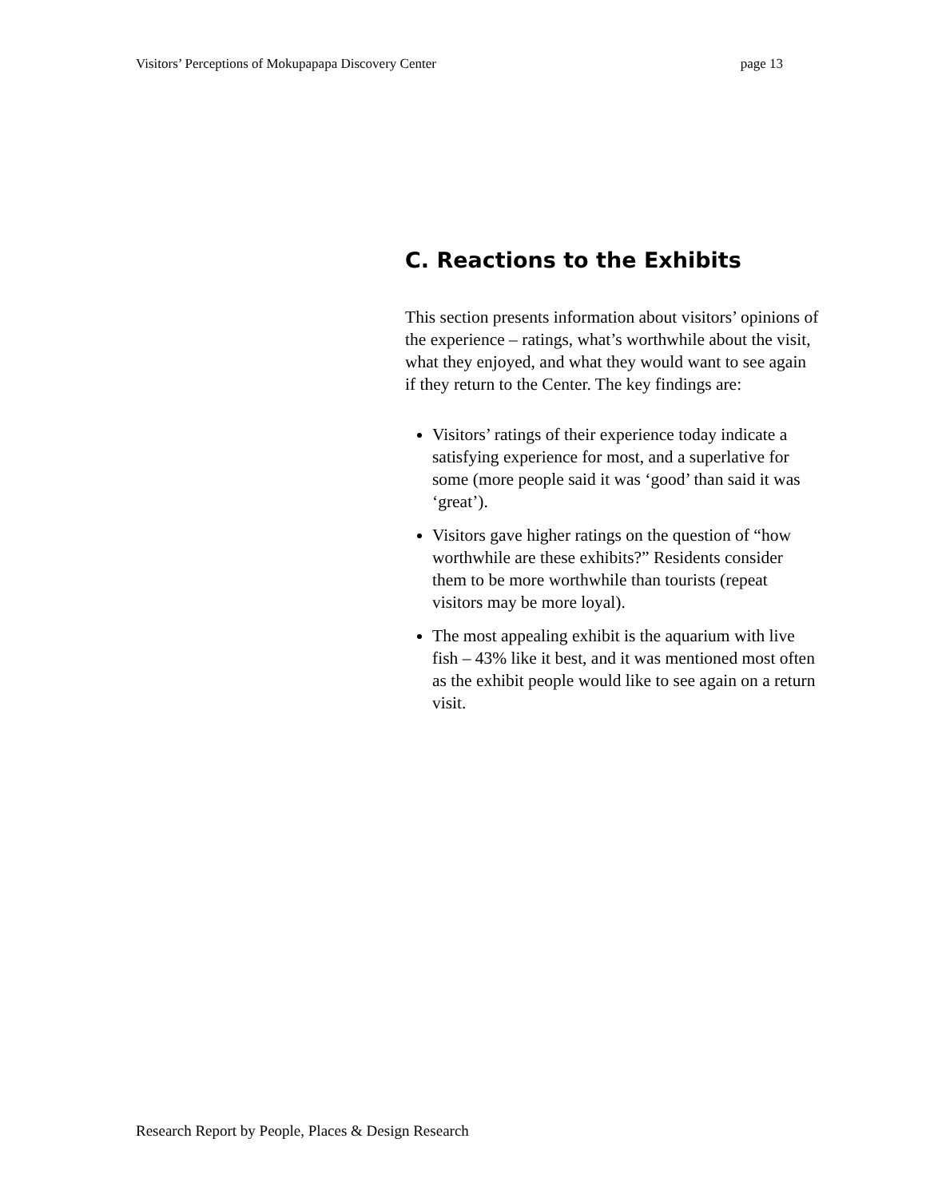Visitors’ Perceptions of Mokupapapa Discovery Center page 13
C. Reactions to the Exhibits
This section presents information about visitors’ opinions of the experience – ratings, what’s worthwhile about the visit, what they enjoyed, and what they would want to see again if they return to the Center. The key findings are:
Visitors’ ratings of their experience today indicate a satisfying experience for most, and a superlative for some (more people said it was ‘good’ than said it was ‘great’).
Visitors gave higher ratings on the question of “how worthwhile are these exhibits?” Residents consider them to be more worthwhile than tourists (repeat visitors may be more loyal).
The most appealing exhibit is the aquarium with live fish – 43% like it best, and it was mentioned most often as the exhibit people would like to see again on a return visit.
Research Report by People, Places & Design Research